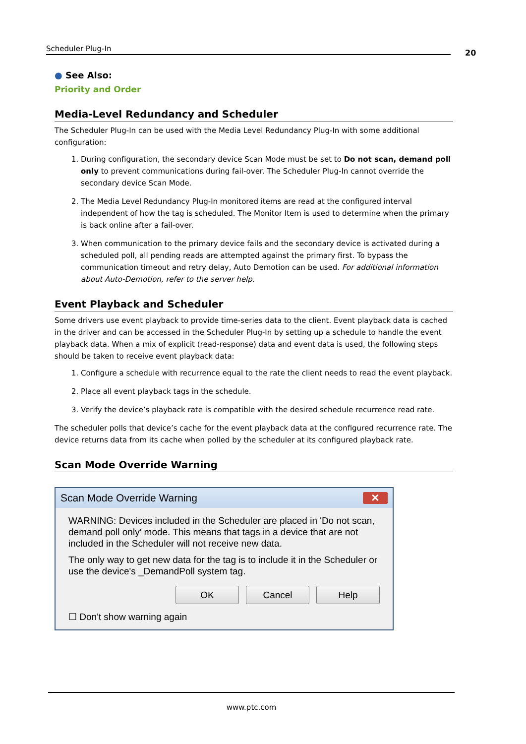Scheduler Plug-In 20
● See Also:
Priority and Order
Media-Level Redundancy and Scheduler
The Scheduler Plug-In can be used with the Media Level Redundancy Plug-In with some additional configuration:
1. During configuration, the secondary device Scan Mode must be set to Do not scan, demand poll only to prevent communications during fail-over. The Scheduler Plug-In cannot override the secondary device Scan Mode.
2. The Media Level Redundancy Plug-In monitored items are read at the configured interval independent of how the tag is scheduled. The Monitor Item is used to determine when the primary is back online after a fail-over.
3. When communication to the primary device fails and the secondary device is activated during a scheduled poll, all pending reads are attempted against the primary first. To bypass the communication timeout and retry delay, Auto Demotion can be used. For additional information about Auto-Demotion, refer to the server help.
Event Playback and Scheduler
Some drivers use event playback to provide time-series data to the client. Event playback data is cached in the driver and can be accessed in the Scheduler Plug-In by setting up a schedule to handle the event playback data. When a mix of explicit (read-response) data and event data is used, the following steps should be taken to receive event playback data:
1. Configure a schedule with recurrence equal to the rate the client needs to read the event playback.
2. Place all event playback tags in the schedule.
3. Verify the device’s playback rate is compatible with the desired schedule recurrence read rate.
The scheduler polls that device’s cache for the event playback data at the configured recurrence rate. The device returns data from its cache when polled by the scheduler at its configured playback rate.
Scan Mode Override Warning
Scan Mode Override Warning ✕
WARNING: Devices included in the Scheduler are placed in 'Do not scan, demand poll only' mode. This means that tags in a device that are not included in the Scheduler will not receive new data.
The only way to get new data for the tag is to include it in the Scheduler or use the device's _DemandPoll system tag.
OK Cancel Help
☐ Don't show warning again
www.ptc.com